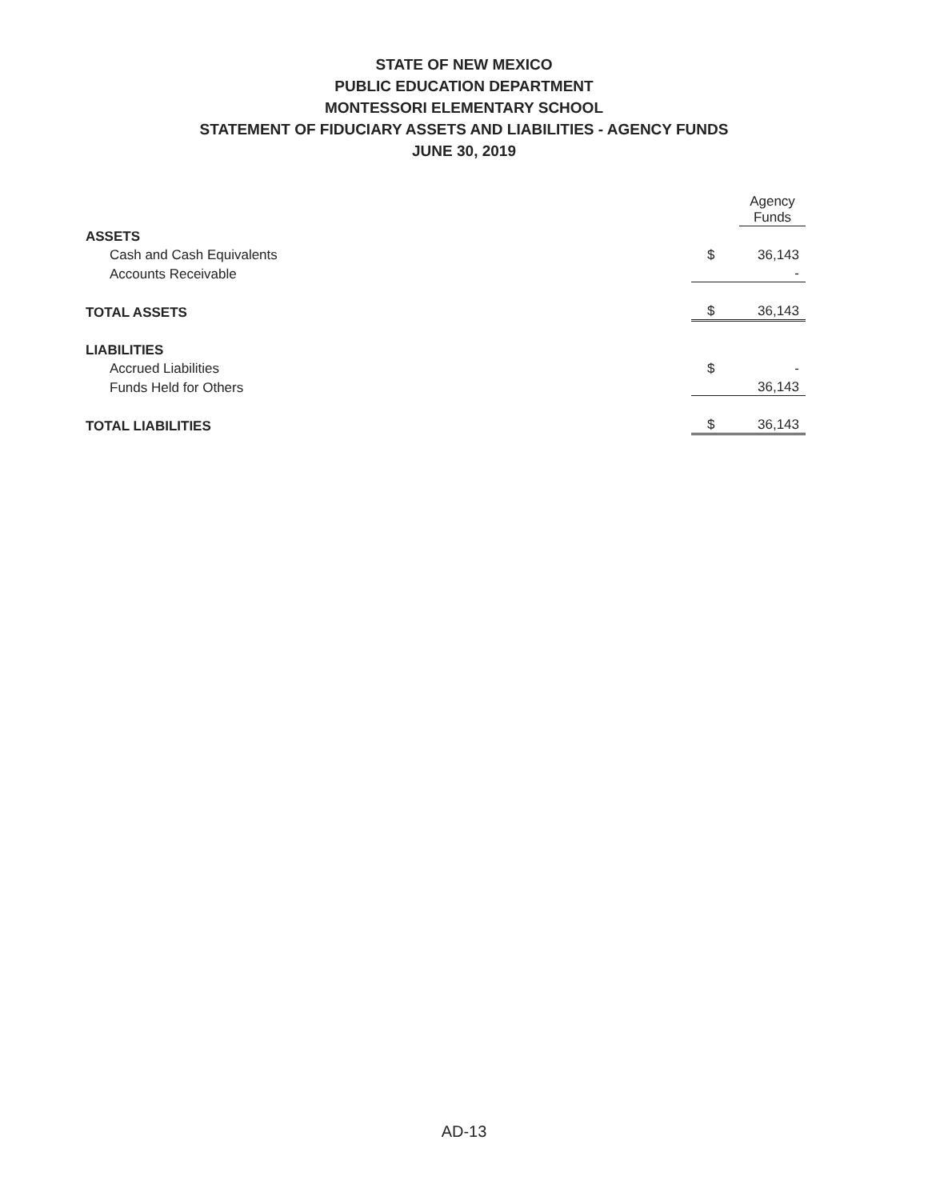STATE OF NEW MEXICO
PUBLIC EDUCATION DEPARTMENT
MONTESSORI ELEMENTARY SCHOOL
STATEMENT OF FIDUCIARY ASSETS AND LIABILITIES - AGENCY FUNDS
JUNE 30, 2019
| | | Agency Funds |
| ASSETS | | |
| Cash and Cash Equivalents | $ | 36,143 |
| Accounts Receivable | | - |
| TOTAL ASSETS | $ | 36,143 |
| LIABILITIES | | |
| Accrued Liabilities | $ | - |
| Funds Held for Others | | 36,143 |
| TOTAL LIABILITIES | $ | 36,143 |
AD-13